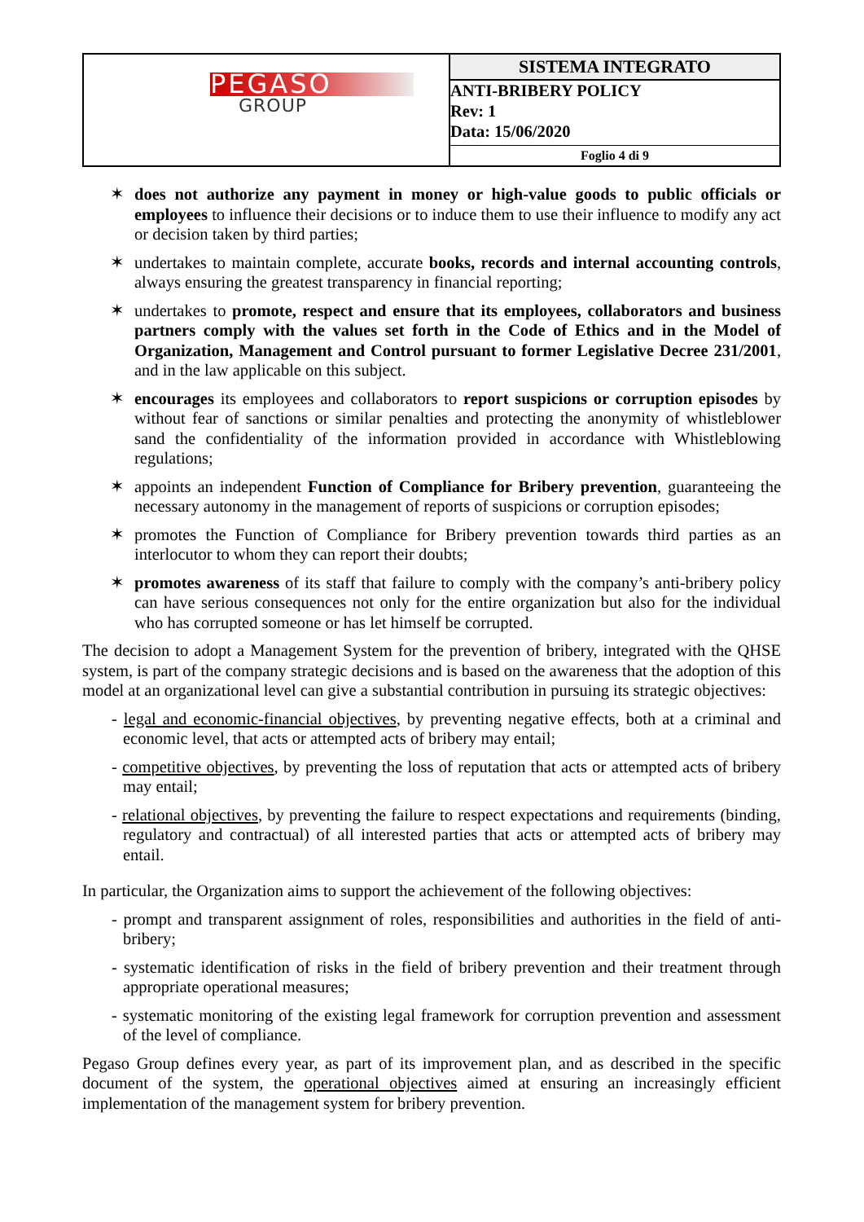| PEGASO GROUP | SISTEMA INTEGRATO |
| | ANTI-BRIBERY POLICY Rev: 1 Data: 15/06/2020 |
| | Foglio 4 di 9 |
✶ does not authorize any payment in money or high-value goods to public officials or employees to influence their decisions or to induce them to use their influence to modify any act or decision taken by third parties;
✶ undertakes to maintain complete, accurate books, records and internal accounting controls, always ensuring the greatest transparency in financial reporting;
✶ undertakes to promote, respect and ensure that its employees, collaborators and business partners comply with the values set forth in the Code of Ethics and in the Model of Organization, Management and Control pursuant to former Legislative Decree 231/2001, and in the law applicable on this subject.
✶ encourages its employees and collaborators to report suspicions or corruption episodes by without fear of sanctions or similar penalties and protecting the anonymity of whistleblower sand the confidentiality of the information provided in accordance with Whistleblowing regulations;
✶ appoints an independent Function of Compliance for Bribery prevention, guaranteeing the necessary autonomy in the management of reports of suspicions or corruption episodes;
✶ promotes the Function of Compliance for Bribery prevention towards third parties as an interlocutor to whom they can report their doubts;
✶ promotes awareness of its staff that failure to comply with the company’s anti-bribery policy can have serious consequences not only for the entire organization but also for the individual who has corrupted someone or has let himself be corrupted.
The decision to adopt a Management System for the prevention of bribery, integrated with the QHSE system, is part of the company strategic decisions and is based on the awareness that the adoption of this model at an organizational level can give a substantial contribution in pursuing its strategic objectives:
- legal and economic-financial objectives, by preventing negative effects, both at a criminal and economic level, that acts or attempted acts of bribery may entail;
- competitive objectives, by preventing the loss of reputation that acts or attempted acts of bribery may entail;
- relational objectives, by preventing the failure to respect expectations and requirements (binding, regulatory and contractual) of all interested parties that acts or attempted acts of bribery may entail.
In particular, the Organization aims to support the achievement of the following objectives:
- prompt and transparent assignment of roles, responsibilities and authorities in the field of anti-bribery;
- systematic identification of risks in the field of bribery prevention and their treatment through appropriate operational measures;
- systematic monitoring of the existing legal framework for corruption prevention and assessment of the level of compliance.
Pegaso Group defines every year, as part of its improvement plan, and as described in the specific document of the system, the operational objectives aimed at ensuring an increasingly efficient implementation of the management system for bribery prevention.